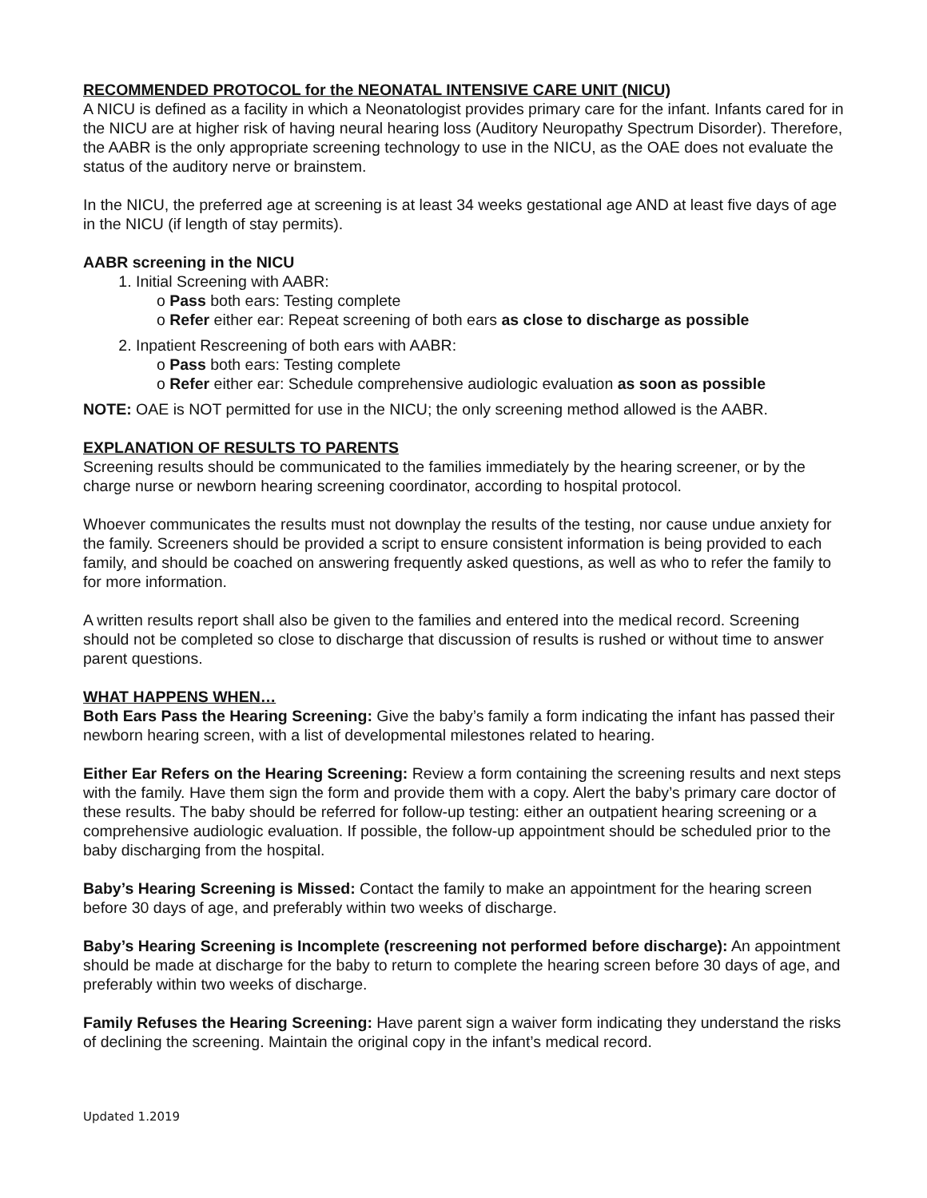RECOMMENDED PROTOCOL for the NEONATAL INTENSIVE CARE UNIT (NICU)
A NICU is defined as a facility in which a Neonatologist provides primary care for the infant. Infants cared for in the NICU are at higher risk of having neural hearing loss (Auditory Neuropathy Spectrum Disorder). Therefore, the AABR is the only appropriate screening technology to use in the NICU, as the OAE does not evaluate the status of the auditory nerve or brainstem.
In the NICU, the preferred age at screening is at least 34 weeks gestational age AND at least five days of age in the NICU (if length of stay permits).
AABR screening in the NICU
1. Initial Screening with AABR:
o Pass both ears: Testing complete
o Refer either ear: Repeat screening of both ears as close to discharge as possible
2. Inpatient Rescreening of both ears with AABR:
o Pass both ears: Testing complete
o Refer either ear: Schedule comprehensive audiologic evaluation as soon as possible
NOTE: OAE is NOT permitted for use in the NICU; the only screening method allowed is the AABR.
EXPLANATION OF RESULTS TO PARENTS
Screening results should be communicated to the families immediately by the hearing screener, or by the charge nurse or newborn hearing screening coordinator, according to hospital protocol.
Whoever communicates the results must not downplay the results of the testing, nor cause undue anxiety for the family. Screeners should be provided a script to ensure consistent information is being provided to each family, and should be coached on answering frequently asked questions, as well as who to refer the family to for more information.
A written results report shall also be given to the families and entered into the medical record. Screening should not be completed so close to discharge that discussion of results is rushed or without time to answer parent questions.
WHAT HAPPENS WHEN…
Both Ears Pass the Hearing Screening: Give the baby’s family a form indicating the infant has passed their newborn hearing screen, with a list of developmental milestones related to hearing.
Either Ear Refers on the Hearing Screening: Review a form containing the screening results and next steps with the family. Have them sign the form and provide them with a copy. Alert the baby’s primary care doctor of these results. The baby should be referred for follow-up testing: either an outpatient hearing screening or a comprehensive audiologic evaluation. If possible, the follow-up appointment should be scheduled prior to the baby discharging from the hospital.
Baby’s Hearing Screening is Missed: Contact the family to make an appointment for the hearing screen before 30 days of age, and preferably within two weeks of discharge.
Baby’s Hearing Screening is Incomplete (rescreening not performed before discharge): An appointment should be made at discharge for the baby to return to complete the hearing screen before 30 days of age, and preferably within two weeks of discharge.
Family Refuses the Hearing Screening: Have parent sign a waiver form indicating they understand the risks of declining the screening. Maintain the original copy in the infant’s medical record.
Updated 1.2019